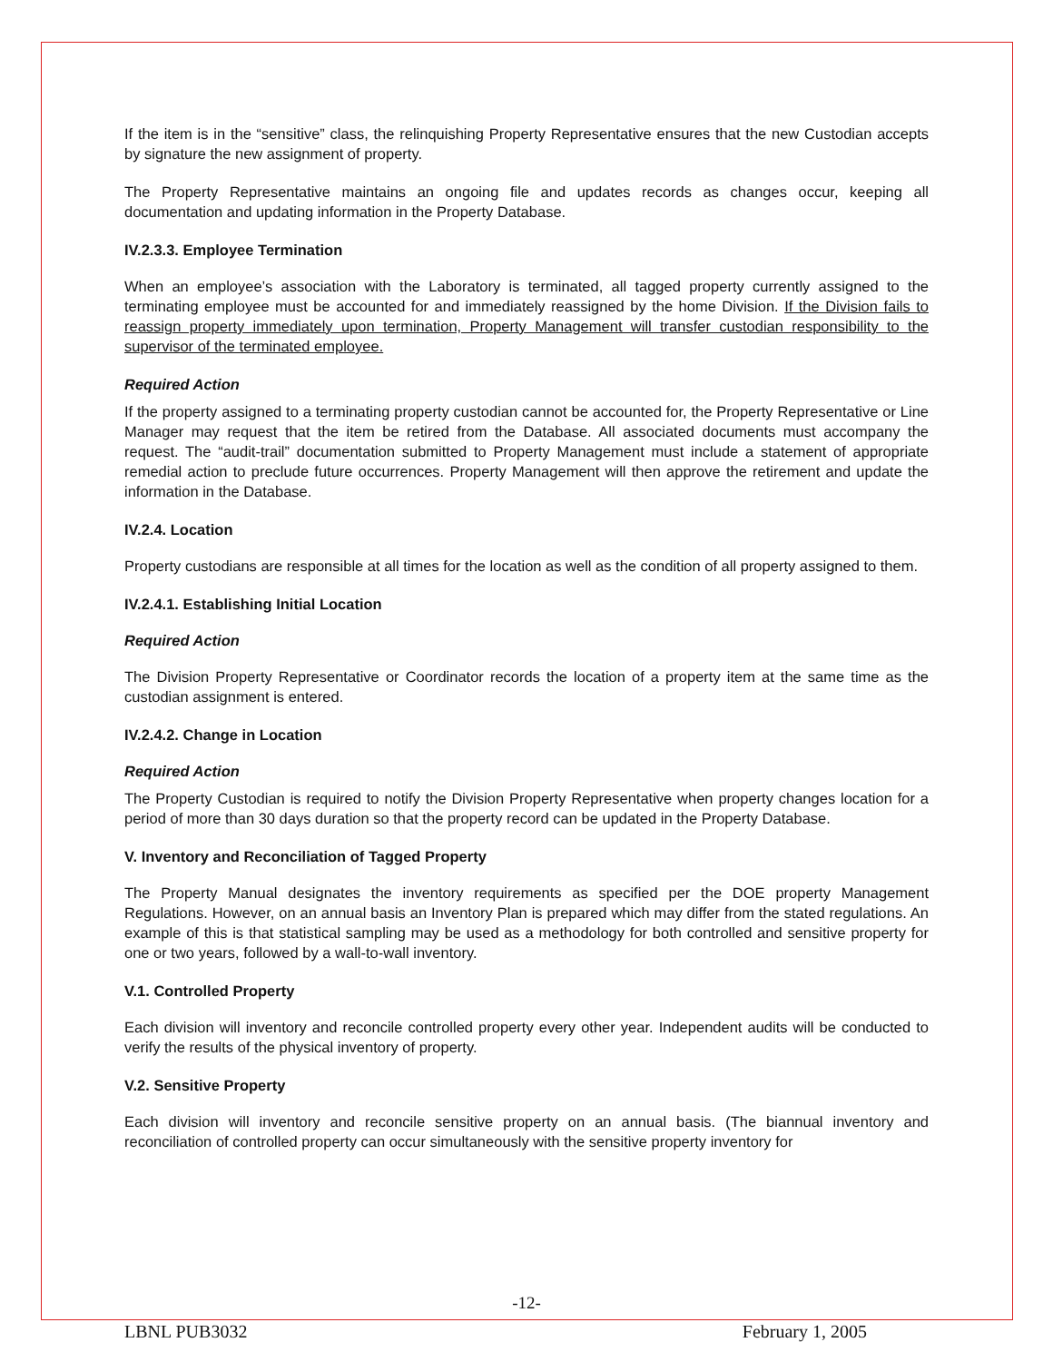If the item is in the “sensitive” class, the relinquishing Property Representative ensures that the new Custodian accepts by signature the new assignment of property.
The Property Representative maintains an ongoing file and updates records as changes occur, keeping all documentation and updating information in the Property Database.
IV.2.3.3. Employee Termination
When an employee’s association with the Laboratory is terminated, all tagged property currently assigned to the terminating employee must be accounted for and immediately reassigned by the home Division. If the Division fails to reassign property immediately upon termination, Property Management will transfer custodian responsibility to the supervisor of the terminated employee.
Required Action
If the property assigned to a terminating property custodian cannot be accounted for, the Property Representative or Line Manager may request that the item be retired from the Database. All associated documents must accompany the request. The “audit-trail” documentation submitted to Property Management must include a statement of appropriate remedial action to preclude future occurrences. Property Management will then approve the retirement and update the information in the Database.
IV.2.4. Location
Property custodians are responsible at all times for the location as well as the condition of all property assigned to them.
IV.2.4.1. Establishing Initial Location
Required Action
The Division Property Representative or Coordinator records the location of a property item at the same time as the custodian assignment is entered.
IV.2.4.2. Change in Location
Required Action
The Property Custodian is required to notify the Division Property Representative when property changes location for a period of more than 30 days duration so that the property record can be updated in the Property Database.
V. Inventory and Reconciliation of Tagged Property
The Property Manual designates the inventory requirements as specified per the DOE property Management Regulations. However, on an annual basis an Inventory Plan is prepared which may differ from the stated regulations. An example of this is that statistical sampling may be used as a methodology for both controlled and sensitive property for one or two years, followed by a wall-to-wall inventory.
V.1. Controlled Property
Each division will inventory and reconcile controlled property every other year. Independent audits will be conducted to verify the results of the physical inventory of property.
V.2. Sensitive Property
Each division will inventory and reconcile sensitive property on an annual basis. (The biannual inventory and reconciliation of controlled property can occur simultaneously with the sensitive property inventory for
-12-
LBNL PUB3032 February 1, 2005